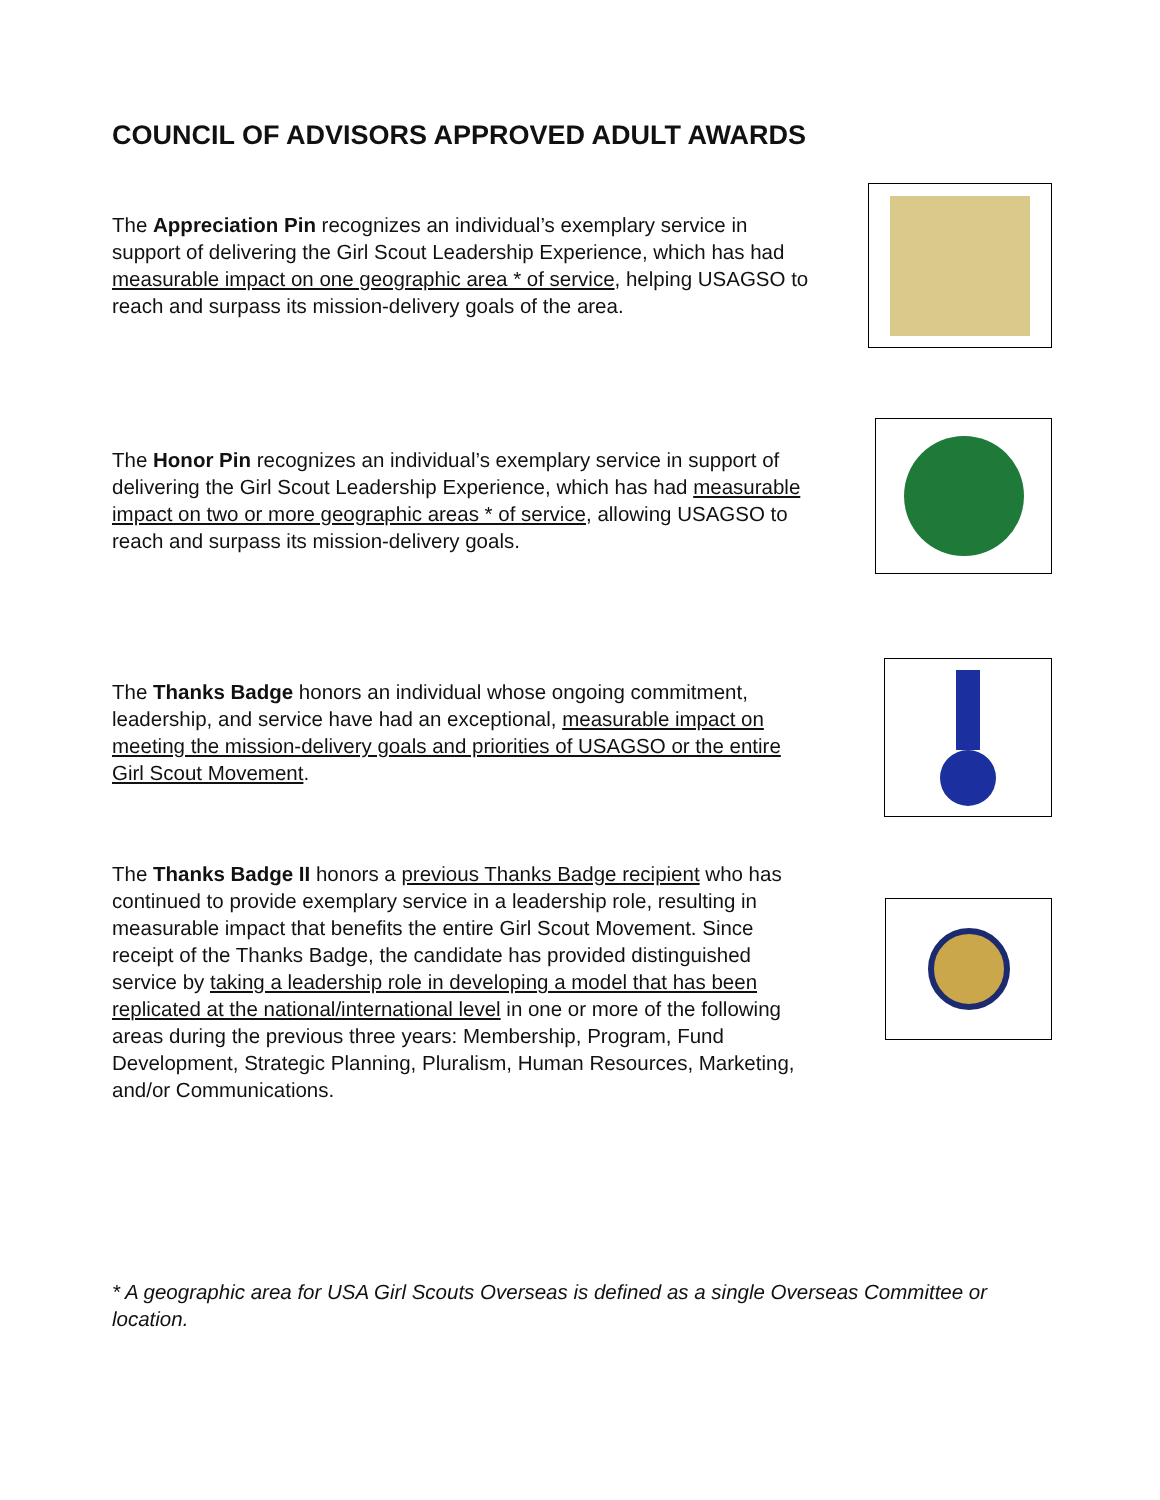COUNCIL OF ADVISORS APPROVED ADULT AWARDS
The Appreciation Pin recognizes an individual’s exemplary service in support of delivering the Girl Scout Leadership Experience, which has had measurable impact on one geographic area * of service, helping USAGSO to reach and surpass its mission-delivery goals of the area.
The Honor Pin recognizes an individual’s exemplary service in support of delivering the Girl Scout Leadership Experience, which has had measurable impact on two or more geographic areas * of service, allowing USAGSO to reach and surpass its mission-delivery goals.
The Thanks Badge honors an individual whose ongoing commitment, leadership, and service have had an exceptional, measurable impact on meeting the mission-delivery goals and priorities of USAGSO or the entire Girl Scout Movement.
The Thanks Badge II honors a previous Thanks Badge recipient who has continued to provide exemplary service in a leadership role, resulting in measurable impact that benefits the entire Girl Scout Movement. Since receipt of the Thanks Badge, the candidate has provided distinguished service by taking a leadership role in developing a model that has been replicated at the national/international level in one or more of the following areas during the previous three years: Membership, Program, Fund Development, Strategic Planning, Pluralism, Human Resources, Marketing, and/or Communications.
* A geographic area for USA Girl Scouts Overseas is defined as a single Overseas Committee or location.